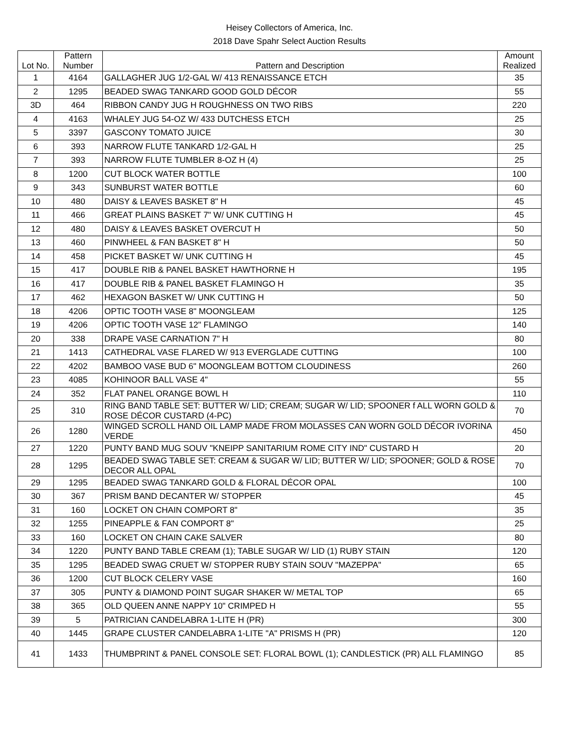Heisey Collectors of America, Inc.
2018 Dave Spahr Select Auction Results
| Lot No. | Pattern Number | Pattern and Description | Amount Realized |
| --- | --- | --- | --- |
| 1 | 4164 | GALLAGHER JUG 1/2-GAL W/ 413 RENAISSANCE ETCH | 35 |
| 2 | 1295 | BEADED SWAG TANKARD GOOD GOLD DÉCOR | 55 |
| 3D | 464 | RIBBON CANDY JUG H ROUGHNESS ON TWO RIBS | 220 |
| 4 | 4163 | WHALEY JUG 54-OZ W/ 433 DUTCHESS ETCH | 25 |
| 5 | 3397 | GASCONY TOMATO JUICE | 30 |
| 6 | 393 | NARROW FLUTE TANKARD 1/2-GAL H | 25 |
| 7 | 393 | NARROW FLUTE TUMBLER 8-OZ H (4) | 25 |
| 8 | 1200 | CUT BLOCK WATER BOTTLE | 100 |
| 9 | 343 | SUNBURST WATER BOTTLE | 60 |
| 10 | 480 | DAISY & LEAVES BASKET 8" H | 45 |
| 11 | 466 | GREAT PLAINS BASKET 7" W/ UNK CUTTING H | 45 |
| 12 | 480 | DAISY & LEAVES BASKET OVERCUT H | 50 |
| 13 | 460 | PINWHEEL & FAN BASKET 8" H | 50 |
| 14 | 458 | PICKET BASKET W/ UNK CUTTING H | 45 |
| 15 | 417 | DOUBLE RIB & PANEL BASKET HAWTHORNE H | 195 |
| 16 | 417 | DOUBLE RIB & PANEL BASKET FLAMINGO H | 35 |
| 17 | 462 | HEXAGON BASKET W/ UNK CUTTING H | 50 |
| 18 | 4206 | OPTIC TOOTH VASE 8" MOONGLEAM | 125 |
| 19 | 4206 | OPTIC TOOTH VASE 12" FLAMINGO | 140 |
| 20 | 338 | DRAPE VASE CARNATION 7" H | 80 |
| 21 | 1413 | CATHEDRAL VASE FLARED W/ 913 EVERGLADE CUTTING | 100 |
| 22 | 4202 | BAMBOO VASE BUD 6" MOONGLEAM BOTTOM CLOUDINESS | 260 |
| 23 | 4085 | KOHINOOR BALL VASE 4" | 55 |
| 24 | 352 | FLAT PANEL ORANGE BOWL H | 110 |
| 25 | 310 | RING BAND TABLE SET: BUTTER W/ LID; CREAM; SUGAR W/ LID; SPOONER f ALL WORN GOLD & ROSE DÉCOR CUSTARD (4-PC) | 70 |
| 26 | 1280 | WINGED SCROLL HAND OIL LAMP MADE FROM MOLASSES CAN WORN GOLD DÉCOR IVORINA VERDE | 450 |
| 27 | 1220 | PUNTY BAND MUG SOUV "KNEIPP SANITARIUM ROME CITY IND" CUSTARD H | 20 |
| 28 | 1295 | BEADED SWAG TABLE SET: CREAM & SUGAR W/ LID; BUTTER W/ LID; SPOONER; GOLD & ROSE DECOR ALL OPAL | 70 |
| 29 | 1295 | BEADED SWAG TANKARD GOLD & FLORAL DÉCOR OPAL | 100 |
| 30 | 367 | PRISM BAND DECANTER W/ STOPPER | 45 |
| 31 | 160 | LOCKET ON CHAIN COMPORT 8" | 35 |
| 32 | 1255 | PINEAPPLE & FAN COMPORT 8" | 25 |
| 33 | 160 | LOCKET ON CHAIN CAKE SALVER | 80 |
| 34 | 1220 | PUNTY BAND TABLE CREAM (1); TABLE SUGAR W/ LID (1) RUBY STAIN | 120 |
| 35 | 1295 | BEADED SWAG CRUET W/ STOPPER RUBY STAIN SOUV "MAZEPPA" | 65 |
| 36 | 1200 | CUT BLOCK CELERY VASE | 160 |
| 37 | 305 | PUNTY & DIAMOND POINT SUGAR SHAKER W/ METAL TOP | 65 |
| 38 | 365 | OLD QUEEN ANNE NAPPY 10" CRIMPED H | 55 |
| 39 | 5 | PATRICIAN CANDELABRA 1-LITE H (PR) | 300 |
| 40 | 1445 | GRAPE CLUSTER CANDELABRA 1-LITE "A" PRISMS H (PR) | 120 |
| 41 | 1433 | THUMBPRINT & PANEL CONSOLE SET: FLORAL BOWL (1); CANDLESTICK (PR) ALL FLAMINGO | 85 |